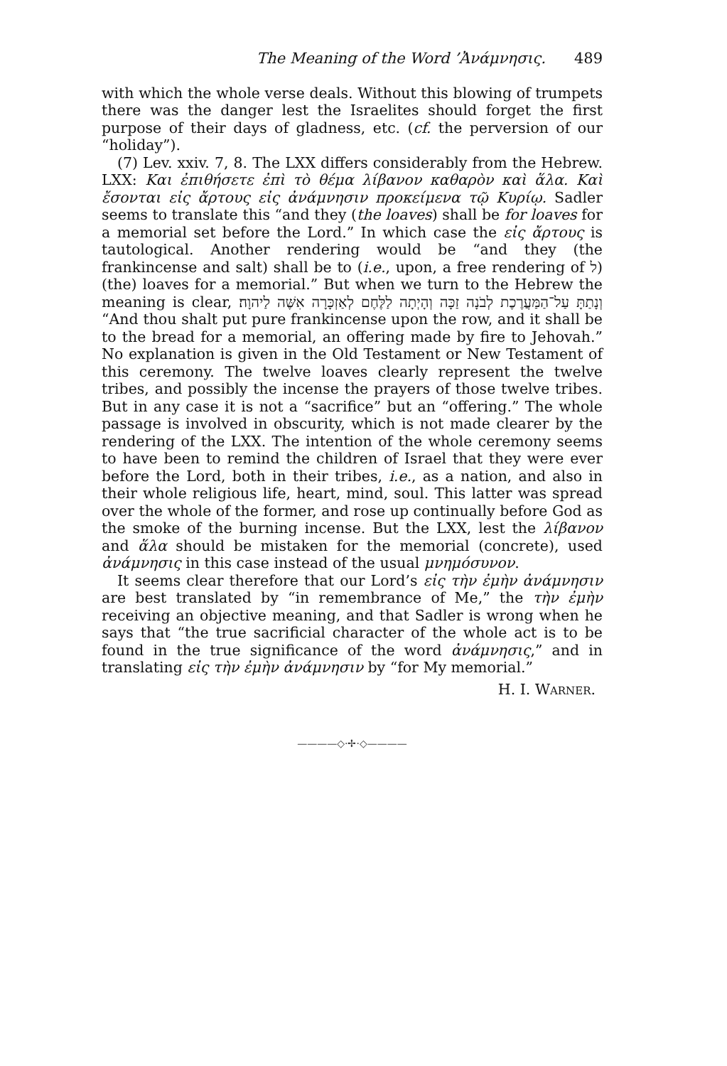The Meaning of the Word ’Ἀνάμνησις. 489
with which the whole verse deals. Without this blowing of trumpets there was the danger lest the Israelites should forget the first purpose of their days of gladness, etc. (cf. the perversion of our “holiday”).
(7) Lev. xxiv. 7, 8. The LXX differs considerably from the Hebrew. LXX: Και ἐπιθήσετε ἐπὶ τὸ θέμα λίβανον καθαρὸν καὶ ἅλα. Καὶ ἔσονται εἰς ἄρτους εἰς ἀνάμνησιν προκείμενα τῷ Κυρίῳ. Sadler seems to translate this “and they (the loaves) shall be for loaves for a memorial set before the Lord.” In which case the εἰς ἄρτους is tautological. Another rendering would be “and they (the frankincense and salt) shall be to (i.e., upon, a free rendering of ל) (the) loaves for a memorial.” But when we turn to the Hebrew the meaning is clear, וְנָתַתָּ עַל־הַמַּעֲרֶכֶת לְבֹנָה זַכָּה וְהָיְתָה לַלֶּחֶם לְאַזְכָּרָה אִשֶּׁה לַיהוָה׃ “And thou shalt put pure frankincense upon the row, and it shall be to the bread for a memorial, an offering made by fire to Jehovah.” No explanation is given in the Old Testament or New Testament of this ceremony. The twelve loaves clearly represent the twelve tribes, and possibly the incense the prayers of those twelve tribes. But in any case it is not a “sacrifice” but an “offering.” The whole passage is involved in obscurity, which is not made clearer by the rendering of the LXX. The intention of the whole ceremony seems to have been to remind the children of Israel that they were ever before the Lord, both in their tribes, i.e., as a nation, and also in their whole religious life, heart, mind, soul. This latter was spread over the whole of the former, and rose up continually before God as the smoke of the burning incense. But the LXX, lest the λίβανον and ἅλα should be mistaken for the memorial (concrete), used ἀνάμνησις in this case instead of the usual μνημόσυνον.
It seems clear therefore that our Lord’s εἰς τὴν ἐμὴν ἀνάμνησιν are best translated by “in remembrance of Me,” the τὴν ἐμὴν receiving an objective meaning, and that Sadler is wrong when he says that “the true sacrificial character of the whole act is to be found in the true significance of the word ἀνάμνησις,” and in translating εἰς τὴν ἐμὴν ἀνάμνησιν by “for My memorial.”
H. I. WARNER.
————◇·✢·◇————